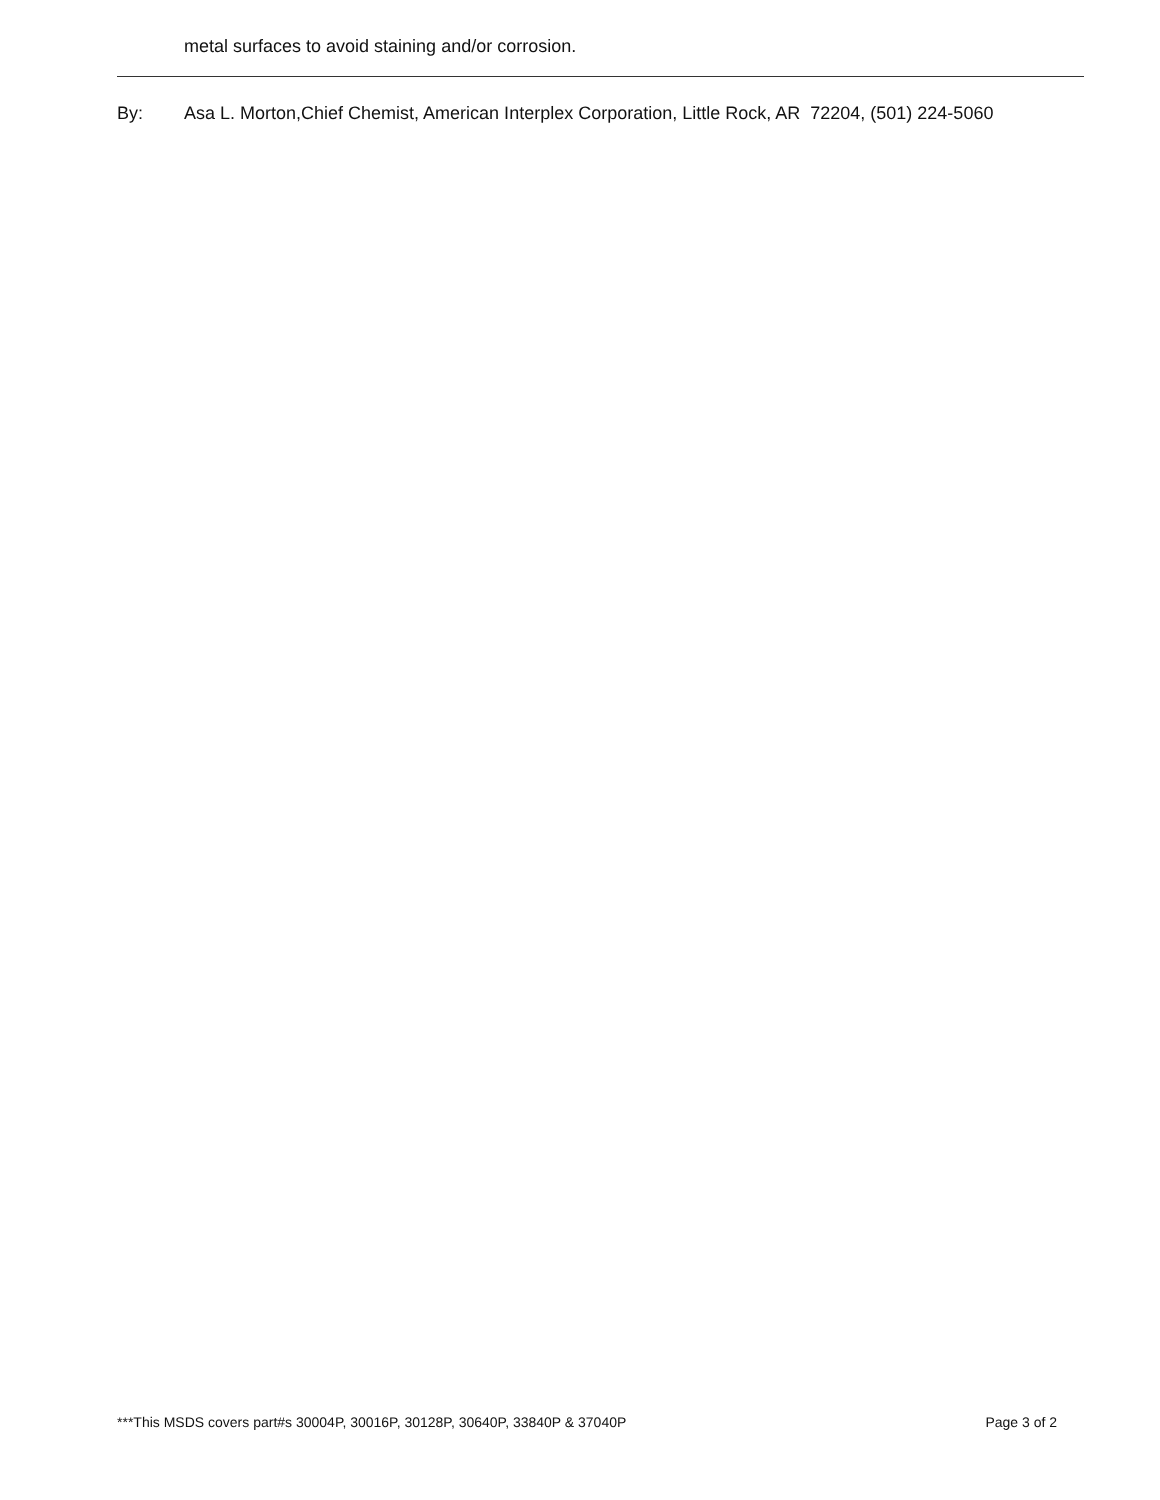metal surfaces to avoid staining and/or corrosion.
By: Asa L. Morton,Chief Chemist, American Interplex Corporation, Little Rock, AR 72204, (501) 224-5060
***This MSDS covers part#s 30004P, 30016P, 30128P, 30640P, 33840P & 37040P Page 3 of 2